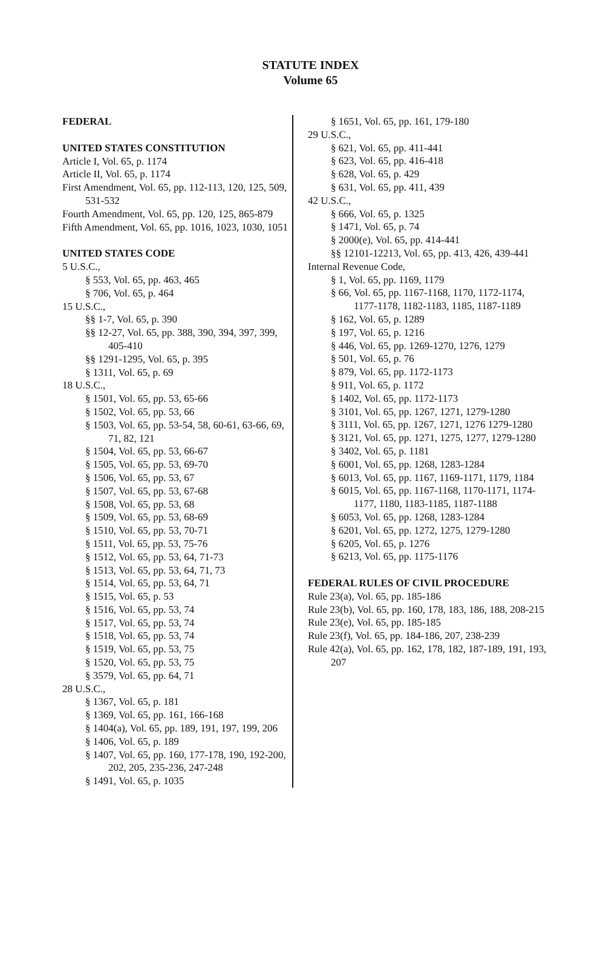STATUTE INDEX
Volume 65
FEDERAL
UNITED STATES CONSTITUTION
Article I, Vol. 65, p. 1174
Article II, Vol. 65, p. 1174
First Amendment, Vol. 65, pp. 112-113, 120, 125, 509, 531-532
Fourth Amendment, Vol. 65, pp. 120, 125, 865-879
Fifth Amendment, Vol. 65, pp. 1016, 1023, 1030, 1051
UNITED STATES CODE
5 U.S.C.,
§ 553, Vol. 65, pp. 463, 465
§ 706, Vol. 65, p. 464
15 U.S.C.,
§§ 1-7, Vol. 65, p. 390
§§ 12-27, Vol. 65, pp. 388, 390, 394, 397, 399, 405-410
§§ 1291-1295, Vol. 65, p. 395
§ 1311, Vol. 65, p. 69
18 U.S.C.,
§ 1501, Vol. 65, pp. 53, 65-66
§ 1502, Vol. 65, pp. 53, 66
§ 1503, Vol. 65, pp. 53-54, 58, 60-61, 63-66, 69, 71, 82, 121
§ 1504, Vol. 65, pp. 53, 66-67
§ 1505, Vol. 65, pp. 53, 69-70
§ 1506, Vol. 65, pp. 53, 67
§ 1507, Vol. 65, pp. 53, 67-68
§ 1508, Vol. 65, pp. 53, 68
§ 1509, Vol. 65, pp. 53, 68-69
§ 1510, Vol. 65, pp. 53, 70-71
§ 1511, Vol. 65, pp. 53, 75-76
§ 1512, Vol. 65, pp. 53, 64, 71-73
§ 1513, Vol. 65, pp. 53, 64, 71, 73
§ 1514, Vol. 65, pp. 53, 64, 71
§ 1515, Vol. 65, p. 53
§ 1516, Vol. 65, pp. 53, 74
§ 1517, Vol. 65, pp. 53, 74
§ 1518, Vol. 65, pp. 53, 74
§ 1519, Vol. 65, pp. 53, 75
§ 1520, Vol. 65, pp. 53, 75
§ 3579, Vol. 65, pp. 64, 71
28 U.S.C.,
§ 1367, Vol. 65, p. 181
§ 1369, Vol. 65, pp. 161, 166-168
§ 1404(a), Vol. 65, pp. 189, 191, 197, 199, 206
§ 1406, Vol. 65, p. 189
§ 1407, Vol. 65, pp. 160, 177-178, 190, 192-200, 202, 205, 235-236, 247-248
§ 1491, Vol. 65, p. 1035
§ 1651, Vol. 65, pp. 161, 179-180
29 U.S.C.,
§ 621, Vol. 65, pp. 411-441
§ 623, Vol. 65, pp. 416-418
§ 628, Vol. 65, p. 429
§ 631, Vol. 65, pp. 411, 439
42 U.S.C.,
§ 666, Vol. 65, p. 1325
§ 1471, Vol. 65, p. 74
§ 2000(e), Vol. 65, pp. 414-441
§§ 12101-12213, Vol. 65, pp. 413, 426, 439-441
Internal Revenue Code,
§ 1, Vol. 65, pp. 1169, 1179
§ 66, Vol. 65, pp. 1167-1168, 1170, 1172-1174, 1177-1178, 1182-1183, 1185, 1187-1189
§ 162, Vol. 65, p. 1289
§ 197, Vol. 65, p. 1216
§ 446, Vol. 65, pp. 1269-1270, 1276, 1279
§ 501, Vol. 65, p. 76
§ 879, Vol. 65, pp. 1172-1173
§ 911, Vol. 65, p. 1172
§ 1402, Vol. 65, pp. 1172-1173
§ 3101, Vol. 65, pp. 1267, 1271, 1279-1280
§ 3111, Vol. 65, pp. 1267, 1271, 1276 1279-1280
§ 3121, Vol. 65, pp. 1271, 1275, 1277, 1279-1280
§ 3402, Vol. 65, p. 1181
§ 6001, Vol. 65, pp. 1268, 1283-1284
§ 6013, Vol. 65, pp. 1167, 1169-1171, 1179, 1184
§ 6015, Vol. 65, pp. 1167-1168, 1170-1171, 1174-1177, 1180, 1183-1185, 1187-1188
§ 6053, Vol. 65, pp. 1268, 1283-1284
§ 6201, Vol. 65, pp. 1272, 1275, 1279-1280
§ 6205, Vol. 65, p. 1276
§ 6213, Vol. 65, pp. 1175-1176
FEDERAL RULES OF CIVIL PROCEDURE
Rule 23(a), Vol. 65, pp. 185-186
Rule 23(b), Vol. 65, pp. 160, 178, 183, 186, 188, 208-215
Rule 23(e), Vol. 65, pp. 185-185
Rule 23(f), Vol. 65, pp. 184-186, 207, 238-239
Rule 42(a), Vol. 65, pp. 162, 178, 182, 187-189, 191, 193, 207